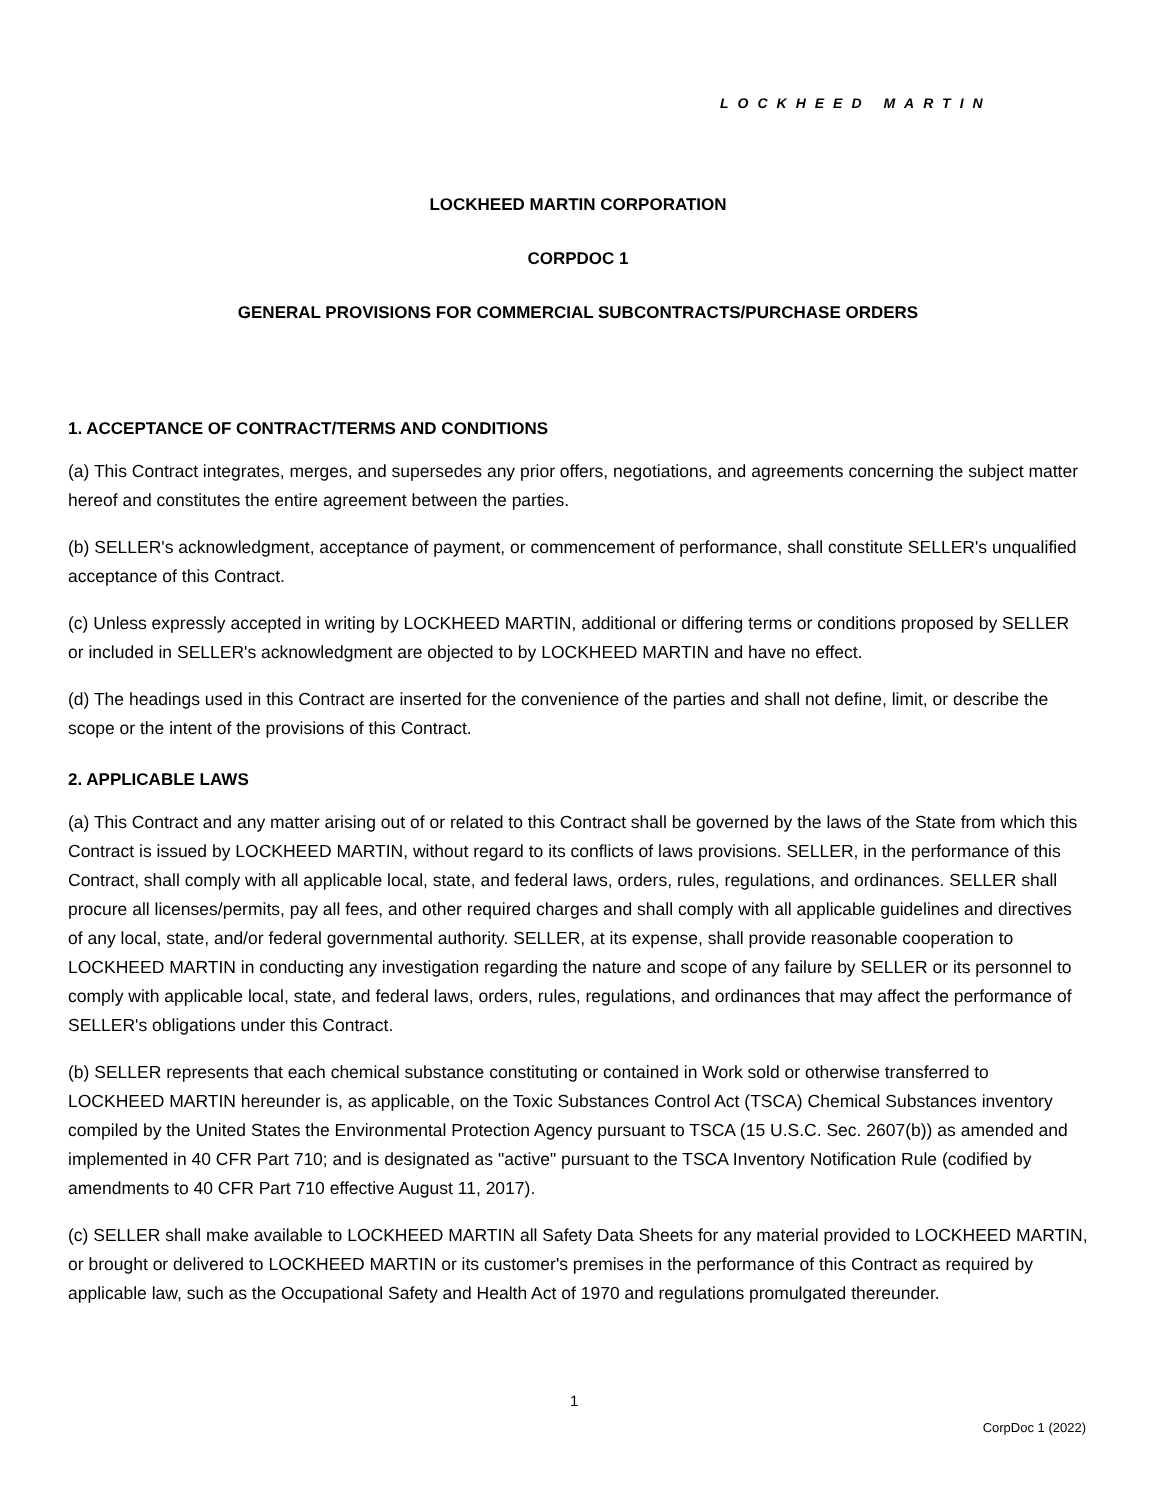LOCKHEED MARTIN
LOCKHEED MARTIN CORPORATION
CORPDOC 1
GENERAL PROVISIONS FOR COMMERCIAL SUBCONTRACTS/PURCHASE ORDERS
1. ACCEPTANCE OF CONTRACT/TERMS AND CONDITIONS
(a) This Contract integrates, merges, and supersedes any prior offers, negotiations, and agreements concerning the subject matter hereof and constitutes the entire agreement between the parties.
(b) SELLER's acknowledgment, acceptance of payment, or commencement of performance, shall constitute SELLER's unqualified acceptance of this Contract.
(c) Unless expressly accepted in writing by LOCKHEED MARTIN, additional or differing terms or conditions proposed by SELLER or included in SELLER's acknowledgment are objected to by LOCKHEED MARTIN and have no effect.
(d) The headings used in this Contract are inserted for the convenience of the parties and shall not define, limit, or describe the scope or the intent of the provisions of this Contract.
2. APPLICABLE LAWS
(a) This Contract and any matter arising out of or related to this Contract shall be governed by the laws of the State from which this Contract is issued by LOCKHEED MARTIN, without regard to its conflicts of laws provisions. SELLER, in the performance of this Contract, shall comply with all applicable local, state, and federal laws, orders, rules, regulations, and ordinances. SELLER shall procure all licenses/permits, pay all fees, and other required charges and shall comply with all applicable guidelines and directives of any local, state, and/or federal governmental authority. SELLER, at its expense, shall provide reasonable cooperation to LOCKHEED MARTIN in conducting any investigation regarding the nature and scope of any failure by SELLER or its personnel to comply with applicable local, state, and federal laws, orders, rules, regulations, and ordinances that may affect the performance of SELLER's obligations under this Contract.
(b) SELLER represents that each chemical substance constituting or contained in Work sold or otherwise transferred to LOCKHEED MARTIN hereunder is, as applicable, on the Toxic Substances Control Act (TSCA) Chemical Substances inventory compiled by the United States the Environmental Protection Agency pursuant to TSCA (15 U.S.C. Sec. 2607(b)) as amended and implemented in 40 CFR Part 710; and is designated as "active" pursuant to the TSCA Inventory Notification Rule (codified by amendments to 40 CFR Part 710 effective August 11, 2017).
(c) SELLER shall make available to LOCKHEED MARTIN all Safety Data Sheets for any material provided to LOCKHEED MARTIN, or brought or delivered to LOCKHEED MARTIN or its customer's premises in the performance of this Contract as required by applicable law, such as the Occupational Safety and Health Act of 1970 and regulations promulgated thereunder.
1
CorpDoc 1 (2022)